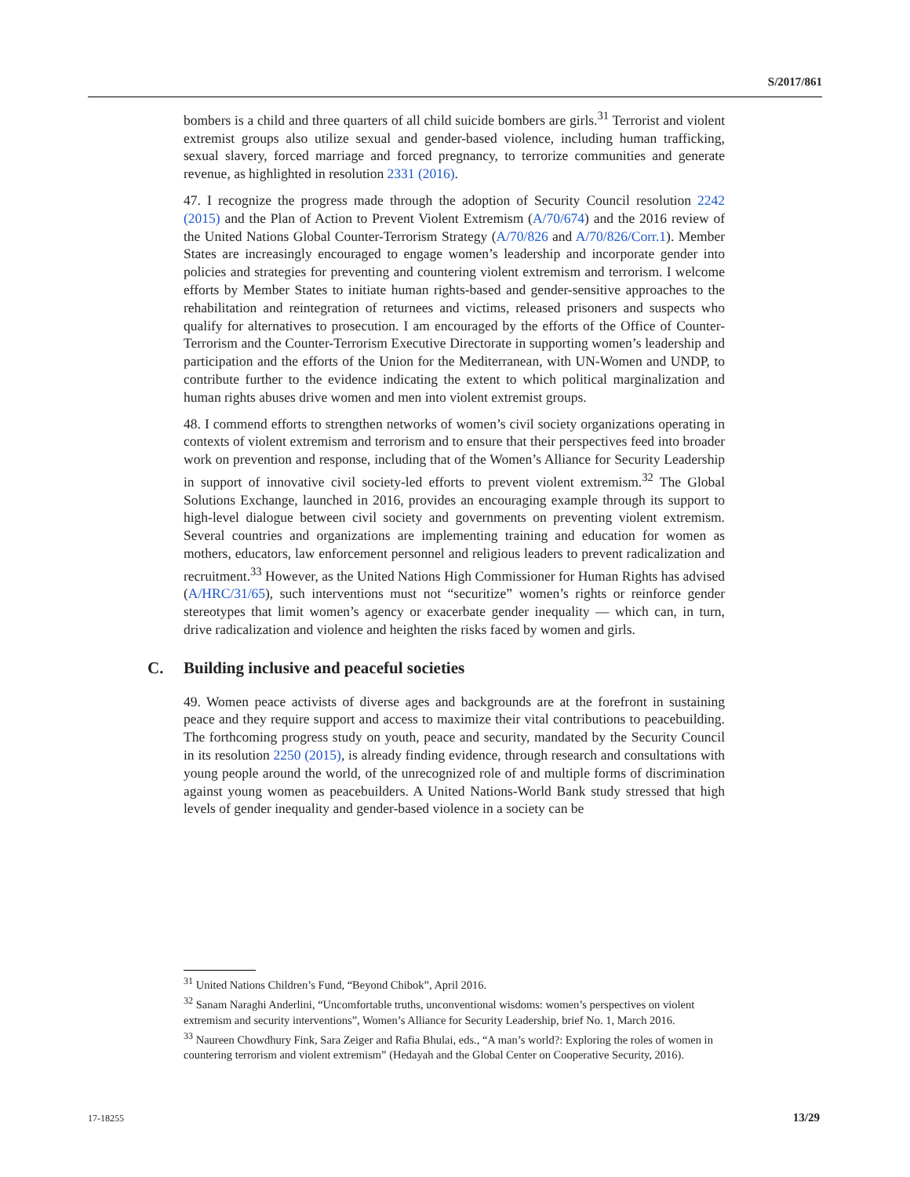S/2017/861
bombers is a child and three quarters of all child suicide bombers are girls.<sup>31</sup> Terrorist and violent extremist groups also utilize sexual and gender-based violence, including human trafficking, sexual slavery, forced marriage and forced pregnancy, to terrorize communities and generate revenue, as highlighted in resolution 2331 (2016).
47. I recognize the progress made through the adoption of Security Council resolution 2242 (2015) and the Plan of Action to Prevent Violent Extremism (A/70/674) and the 2016 review of the United Nations Global Counter-Terrorism Strategy (A/70/826 and A/70/826/Corr.1). Member States are increasingly encouraged to engage women’s leadership and incorporate gender into policies and strategies for preventing and countering violent extremism and terrorism. I welcome efforts by Member States to initiate human rights-based and gender-sensitive approaches to the rehabilitation and reintegration of returnees and victims, released prisoners and suspects who qualify for alternatives to prosecution. I am encouraged by the efforts of the Office of Counter-Terrorism and the Counter-Terrorism Executive Directorate in supporting women’s leadership and participation and the efforts of the Union for the Mediterranean, with UN-Women and UNDP, to contribute further to the evidence indicating the extent to which political marginalization and human rights abuses drive women and men into violent extremist groups.
48. I commend efforts to strengthen networks of women’s civil society organizations operating in contexts of violent extremism and terrorism and to ensure that their perspectives feed into broader work on prevention and response, including that of the Women’s Alliance for Security Leadership in support of innovative civil society-led efforts to prevent violent extremism.<sup>32</sup> The Global Solutions Exchange, launched in 2016, provides an encouraging example through its support to high-level dialogue between civil society and governments on preventing violent extremism. Several countries and organizations are implementing training and education for women as mothers, educators, law enforcement personnel and religious leaders to prevent radicalization and recruitment.<sup>33</sup> However, as the United Nations High Commissioner for Human Rights has advised (A/HRC/31/65), such interventions must not “securitize” women’s rights or reinforce gender stereotypes that limit women’s agency or exacerbate gender inequality — which can, in turn, drive radicalization and violence and heighten the risks faced by women and girls.
C. Building inclusive and peaceful societies
49. Women peace activists of diverse ages and backgrounds are at the forefront in sustaining peace and they require support and access to maximize their vital contributions to peacebuilding. The forthcoming progress study on youth, peace and security, mandated by the Security Council in its resolution 2250 (2015), is already finding evidence, through research and consultations with young people around the world, of the unrecognized role of and multiple forms of discrimination against young women as peacebuilders. A United Nations-World Bank study stressed that high levels of gender inequality and gender-based violence in a society can be
<sup>31</sup> United Nations Children’s Fund, “Beyond Chibok”, April 2016.
<sup>32</sup> Sanam Naraghi Anderlini, “Uncomfortable truths, unconventional wisdoms: women’s perspectives on violent extremism and security interventions”, Women’s Alliance for Security Leadership, brief No. 1, March 2016.
<sup>33</sup> Naureen Chowdhury Fink, Sara Zeiger and Rafia Bhulai, eds., “A man’s world?: Exploring the roles of women in countering terrorism and violent extremism” (Hedayah and the Global Center on Cooperative Security, 2016).
17-18255 13/29